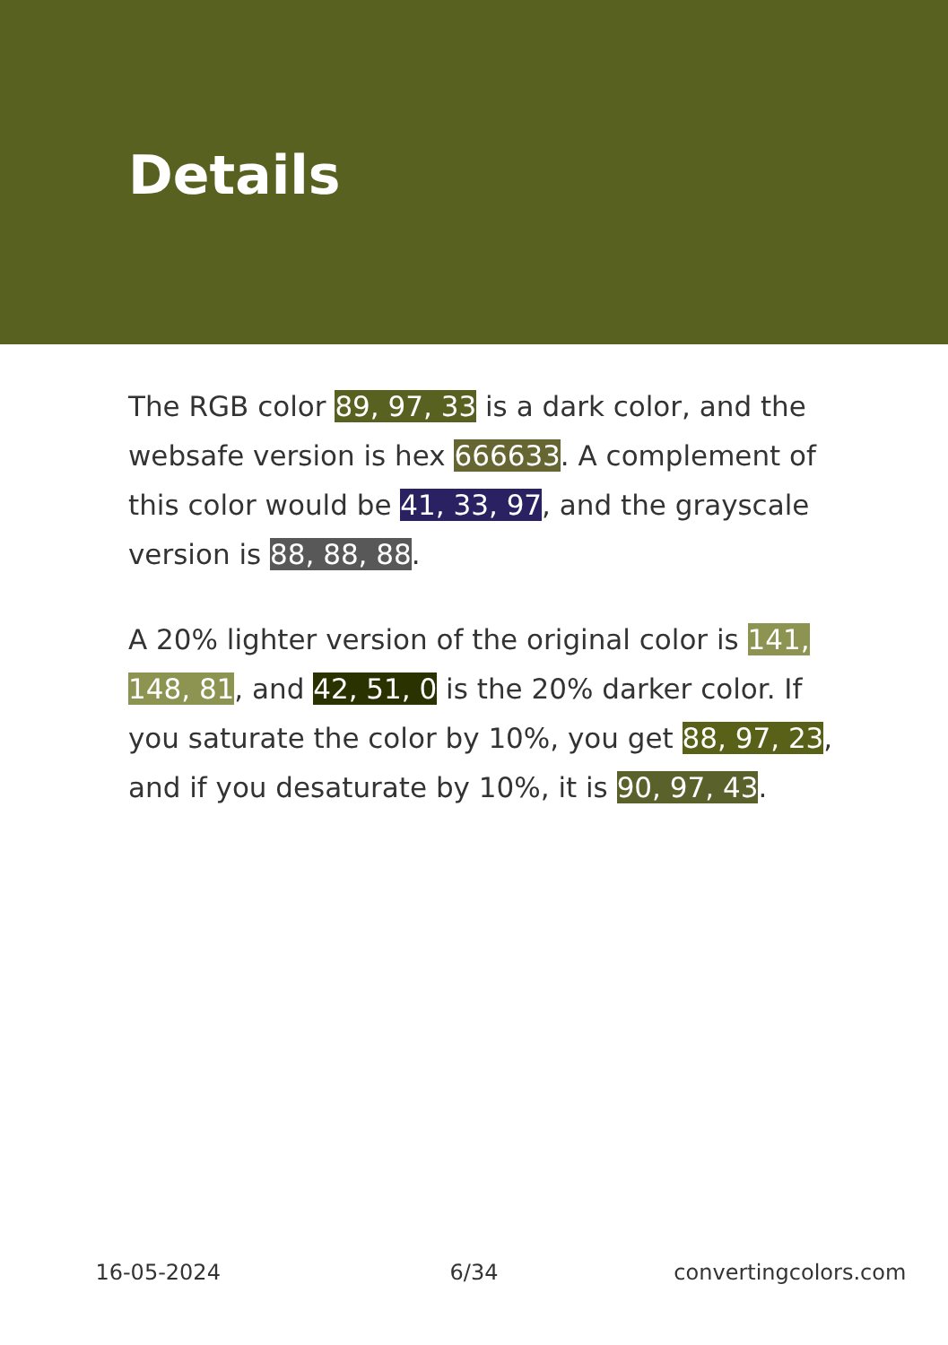Details
The RGB color 89, 97, 33 is a dark color, and the websafe version is hex 666633. A complement of this color would be 41, 33, 97, and the grayscale version is 88, 88, 88.
A 20% lighter version of the original color is 141, 148, 81, and 42, 51, 0 is the 20% darker color. If you saturate the color by 10%, you get 88, 97, 23, and if you desaturate by 10%, it is 90, 97, 43.
16-05-2024 6/34 convertingcolors.com